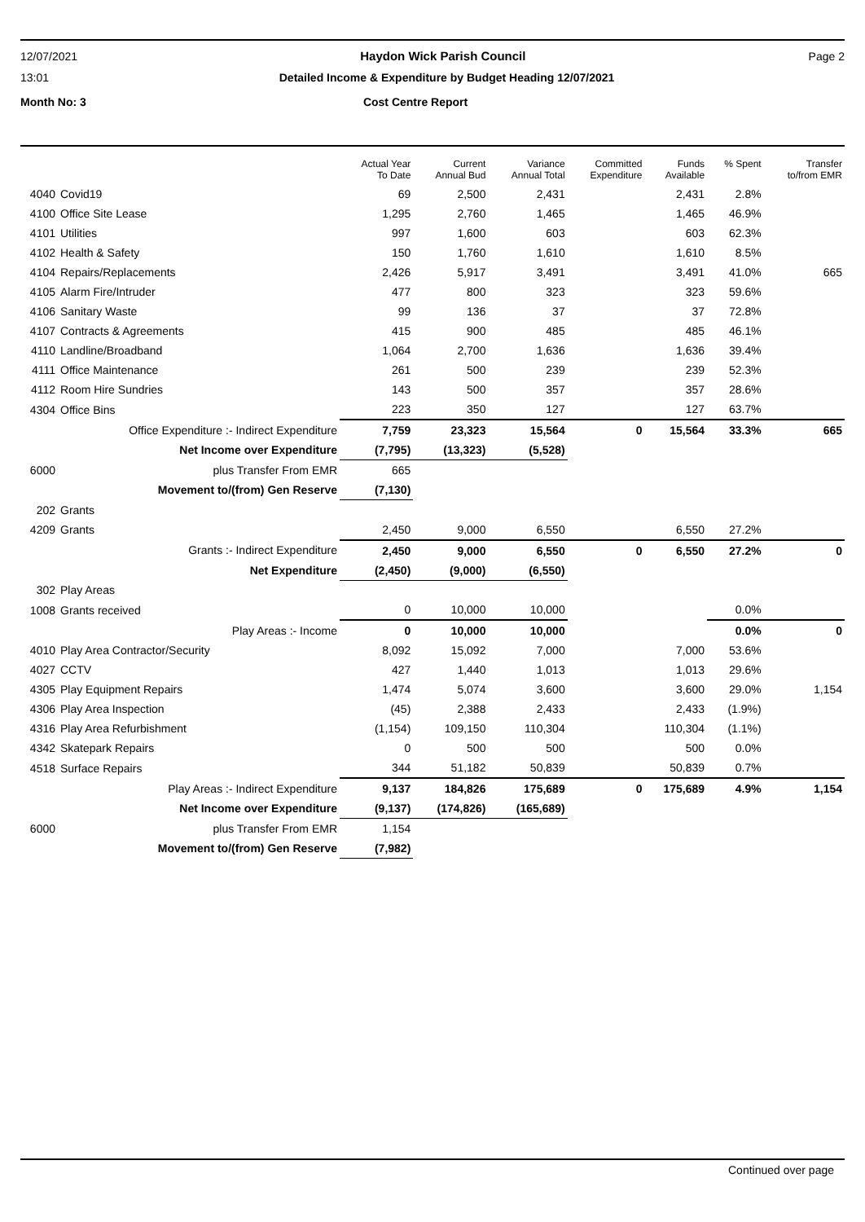12/07/2021 Haydon Wick Parish Council Page 2
13:01 Detailed Income & Expenditure by Budget Heading 12/07/2021
Month No: 3 Cost Centre Report
| | | Actual Year To Date | Current Annual Bud | Variance Annual Total | Committed Expenditure | Funds Available | % Spent | Transfer to/from EMR |
| --- | --- | --- | --- | --- | --- | --- | --- | --- |
| 4040 | Covid19 | 69 | 2,500 | 2,431 | | 2,431 | 2.8% | |
| 4100 | Office Site Lease | 1,295 | 2,760 | 1,465 | | 1,465 | 46.9% | |
| 4101 | Utilities | 997 | 1,600 | 603 | | 603 | 62.3% | |
| 4102 | Health & Safety | 150 | 1,760 | 1,610 | | 1,610 | 8.5% | |
| 4104 | Repairs/Replacements | 2,426 | 5,917 | 3,491 | | 3,491 | 41.0% | 665 |
| 4105 | Alarm Fire/Intruder | 477 | 800 | 323 | | 323 | 59.6% | |
| 4106 | Sanitary Waste | 99 | 136 | 37 | | 37 | 72.8% | |
| 4107 | Contracts & Agreements | 415 | 900 | 485 | | 485 | 46.1% | |
| 4110 | Landline/Broadband | 1,064 | 2,700 | 1,636 | | 1,636 | 39.4% | |
| 4111 | Office Maintenance | 261 | 500 | 239 | | 239 | 52.3% | |
| 4112 | Room Hire Sundries | 143 | 500 | 357 | | 357 | 28.6% | |
| 4304 | Office Bins | 223 | 350 | 127 | | 127 | 63.7% | |
| | Office Expenditure :- Indirect Expenditure | 7,759 | 23,323 | 15,564 | 0 | 15,564 | 33.3% | 665 |
| | Net Income over Expenditure | (7,795) | (13,323) | (5,528) | | | | |
| 6000 | plus Transfer From EMR | 665 | | | | | | |
| | Movement to/(from) Gen Reserve | (7,130) | | | | | | |
| 202 | Grants | | | | | | | |
| 4209 | Grants | 2,450 | 9,000 | 6,550 | | 6,550 | 27.2% | |
| | Grants :- Indirect Expenditure | 2,450 | 9,000 | 6,550 | 0 | 6,550 | 27.2% | 0 |
| | Net Expenditure | (2,450) | (9,000) | (6,550) | | | | |
| 302 | Play Areas | | | | | | | |
| 1008 | Grants received | 0 | 10,000 | 10,000 | | | 0.0% | |
| | Play Areas :- Income | 0 | 10,000 | 10,000 | | | 0.0% | 0 |
| 4010 | Play Area Contractor/Security | 8,092 | 15,092 | 7,000 | | 7,000 | 53.6% | |
| 4027 | CCTV | 427 | 1,440 | 1,013 | | 1,013 | 29.6% | |
| 4305 | Play Equipment Repairs | 1,474 | 5,074 | 3,600 | | 3,600 | 29.0% | 1,154 |
| 4306 | Play Area Inspection | (45) | 2,388 | 2,433 | | 2,433 | (1.9%) | |
| 4316 | Play Area Refurbishment | (1,154) | 109,150 | 110,304 | | 110,304 | (1.1%) | |
| 4342 | Skatepark Repairs | 0 | 500 | 500 | | 500 | 0.0% | |
| 4518 | Surface Repairs | 344 | 51,182 | 50,839 | | 50,839 | 0.7% | |
| | Play Areas :- Indirect Expenditure | 9,137 | 184,826 | 175,689 | 0 | 175,689 | 4.9% | 1,154 |
| | Net Income over Expenditure | (9,137) | (174,826) | (165,689) | | | | |
| 6000 | plus Transfer From EMR | 1,154 | | | | | | |
| | Movement to/(from) Gen Reserve | (7,982) | | | | | | |
Continued over page